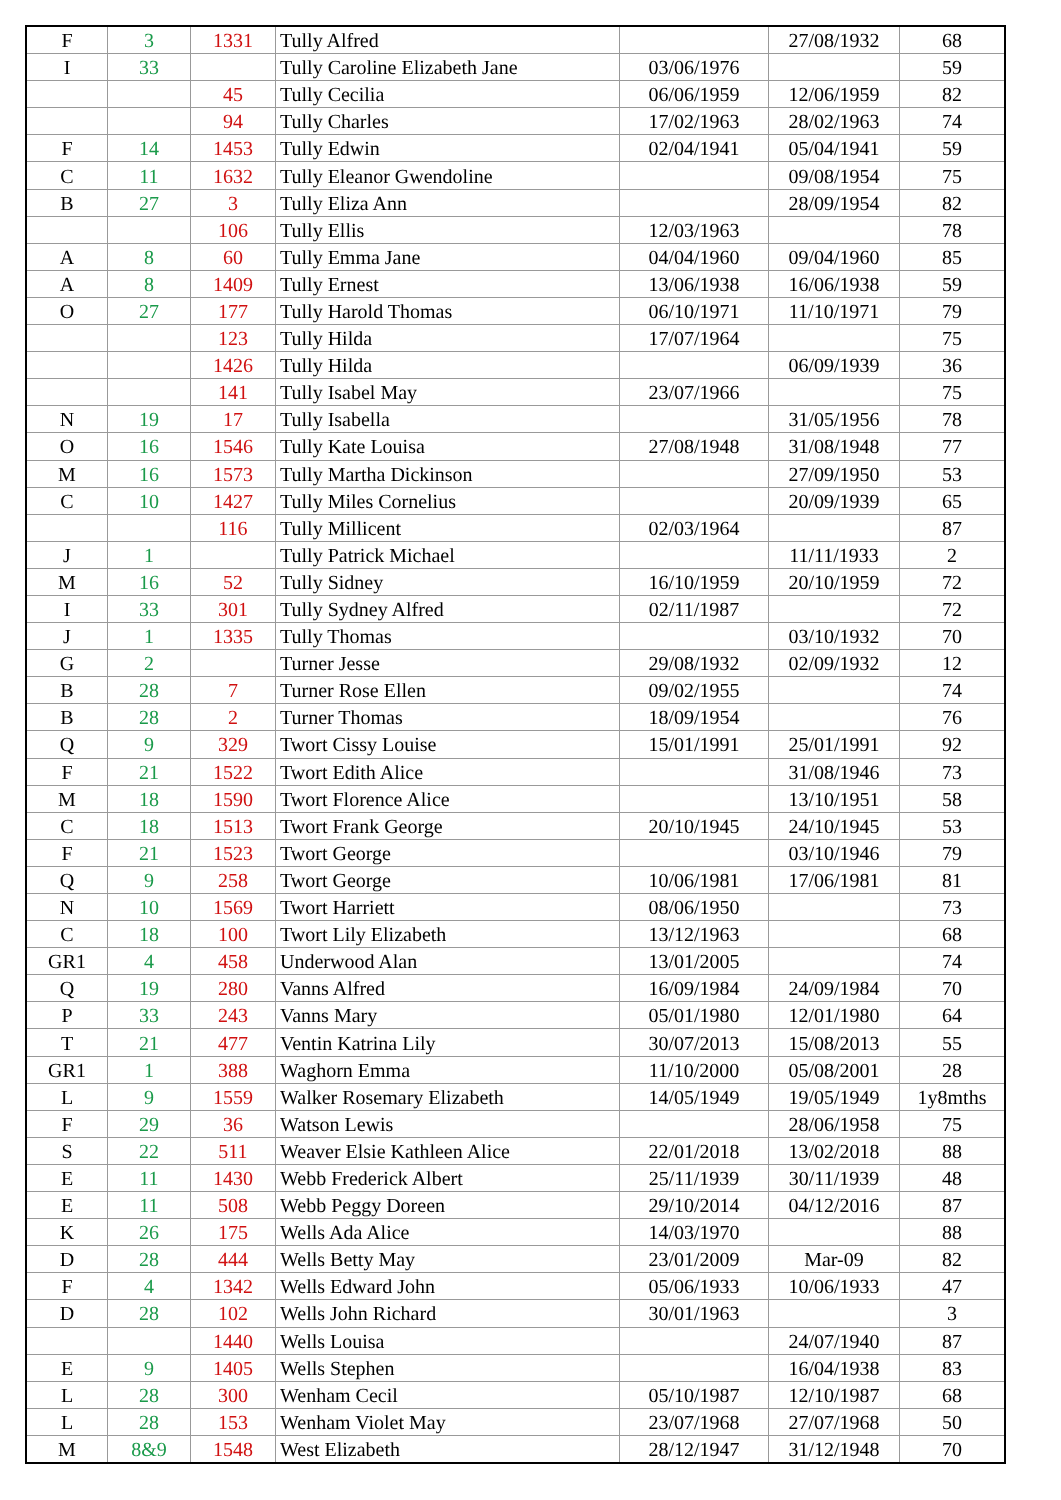| F | 3 | 1331 | Tully Alfred | | 27/08/1932 | 68 |
| I | 33 | | Tully Caroline Elizabeth Jane | 03/06/1976 | | 59 |
| | | 45 | Tully Cecilia | 06/06/1959 | 12/06/1959 | 82 |
| | | 94 | Tully Charles | 17/02/1963 | 28/02/1963 | 74 |
| F | 14 | 1453 | Tully Edwin | 02/04/1941 | 05/04/1941 | 59 |
| C | 11 | 1632 | Tully Eleanor Gwendoline | | 09/08/1954 | 75 |
| B | 27 | 3 | Tully Eliza Ann | | 28/09/1954 | 82 |
| | | 106 | Tully Ellis | 12/03/1963 | | 78 |
| A | 8 | 60 | Tully Emma Jane | 04/04/1960 | 09/04/1960 | 85 |
| A | 8 | 1409 | Tully Ernest | 13/06/1938 | 16/06/1938 | 59 |
| O | 27 | 177 | Tully Harold Thomas | 06/10/1971 | 11/10/1971 | 79 |
| | | 123 | Tully Hilda | 17/07/1964 | | 75 |
| | | 1426 | Tully Hilda | | 06/09/1939 | 36 |
| | | 141 | Tully Isabel May | 23/07/1966 | | 75 |
| N | 19 | 17 | Tully Isabella | | 31/05/1956 | 78 |
| O | 16 | 1546 | Tully Kate Louisa | 27/08/1948 | 31/08/1948 | 77 |
| M | 16 | 1573 | Tully Martha Dickinson | | 27/09/1950 | 53 |
| C | 10 | 1427 | Tully Miles Cornelius | | 20/09/1939 | 65 |
| | | 116 | Tully Millicent | 02/03/1964 | | 87 |
| J | 1 | | Tully Patrick Michael | | 11/11/1933 | 2 |
| M | 16 | 52 | Tully Sidney | 16/10/1959 | 20/10/1959 | 72 |
| I | 33 | 301 | Tully Sydney Alfred | 02/11/1987 | | 72 |
| J | 1 | 1335 | Tully Thomas | | 03/10/1932 | 70 |
| G | 2 | | Turner Jesse | 29/08/1932 | 02/09/1932 | 12 |
| B | 28 | 7 | Turner Rose Ellen | 09/02/1955 | | 74 |
| B | 28 | 2 | Turner Thomas | 18/09/1954 | | 76 |
| Q | 9 | 329 | Twort Cissy Louise | 15/01/1991 | 25/01/1991 | 92 |
| F | 21 | 1522 | Twort Edith Alice | | 31/08/1946 | 73 |
| M | 18 | 1590 | Twort Florence Alice | | 13/10/1951 | 58 |
| C | 18 | 1513 | Twort Frank George | 20/10/1945 | 24/10/1945 | 53 |
| F | 21 | 1523 | Twort George | | 03/10/1946 | 79 |
| Q | 9 | 258 | Twort George | 10/06/1981 | 17/06/1981 | 81 |
| N | 10 | 1569 | Twort Harriett | 08/06/1950 | | 73 |
| C | 18 | 100 | Twort Lily Elizabeth | 13/12/1963 | | 68 |
| GR1 | 4 | 458 | Underwood Alan | 13/01/2005 | | 74 |
| Q | 19 | 280 | Vanns Alfred | 16/09/1984 | 24/09/1984 | 70 |
| P | 33 | 243 | Vanns Mary | 05/01/1980 | 12/01/1980 | 64 |
| T | 21 | 477 | Ventin Katrina Lily | 30/07/2013 | 15/08/2013 | 55 |
| GR1 | 1 | 388 | Waghorn Emma | 11/10/2000 | 05/08/2001 | 28 |
| L | 9 | 1559 | Walker Rosemary Elizabeth | 14/05/1949 | 19/05/1949 | 1y8mths |
| F | 29 | 36 | Watson Lewis | | 28/06/1958 | 75 |
| S | 22 | 511 | Weaver Elsie Kathleen Alice | 22/01/2018 | 13/02/2018 | 88 |
| E | 11 | 1430 | Webb Frederick Albert | 25/11/1939 | 30/11/1939 | 48 |
| E | 11 | 508 | Webb Peggy Doreen | 29/10/2014 | 04/12/2016 | 87 |
| K | 26 | 175 | Wells Ada Alice | 14/03/1970 | | 88 |
| D | 28 | 444 | Wells Betty May | 23/01/2009 | Mar-09 | 82 |
| F | 4 | 1342 | Wells Edward John | 05/06/1933 | 10/06/1933 | 47 |
| D | 28 | 102 | Wells John Richard | 30/01/1963 | | 3 |
| | | 1440 | Wells Louisa | | 24/07/1940 | 87 |
| E | 9 | 1405 | Wells Stephen | | 16/04/1938 | 83 |
| L | 28 | 300 | Wenham Cecil | 05/10/1987 | 12/10/1987 | 68 |
| L | 28 | 153 | Wenham Violet May | 23/07/1968 | 27/07/1968 | 50 |
| M | 8&9 | 1548 | West Elizabeth | 28/12/1947 | 31/12/1948 | 70 |